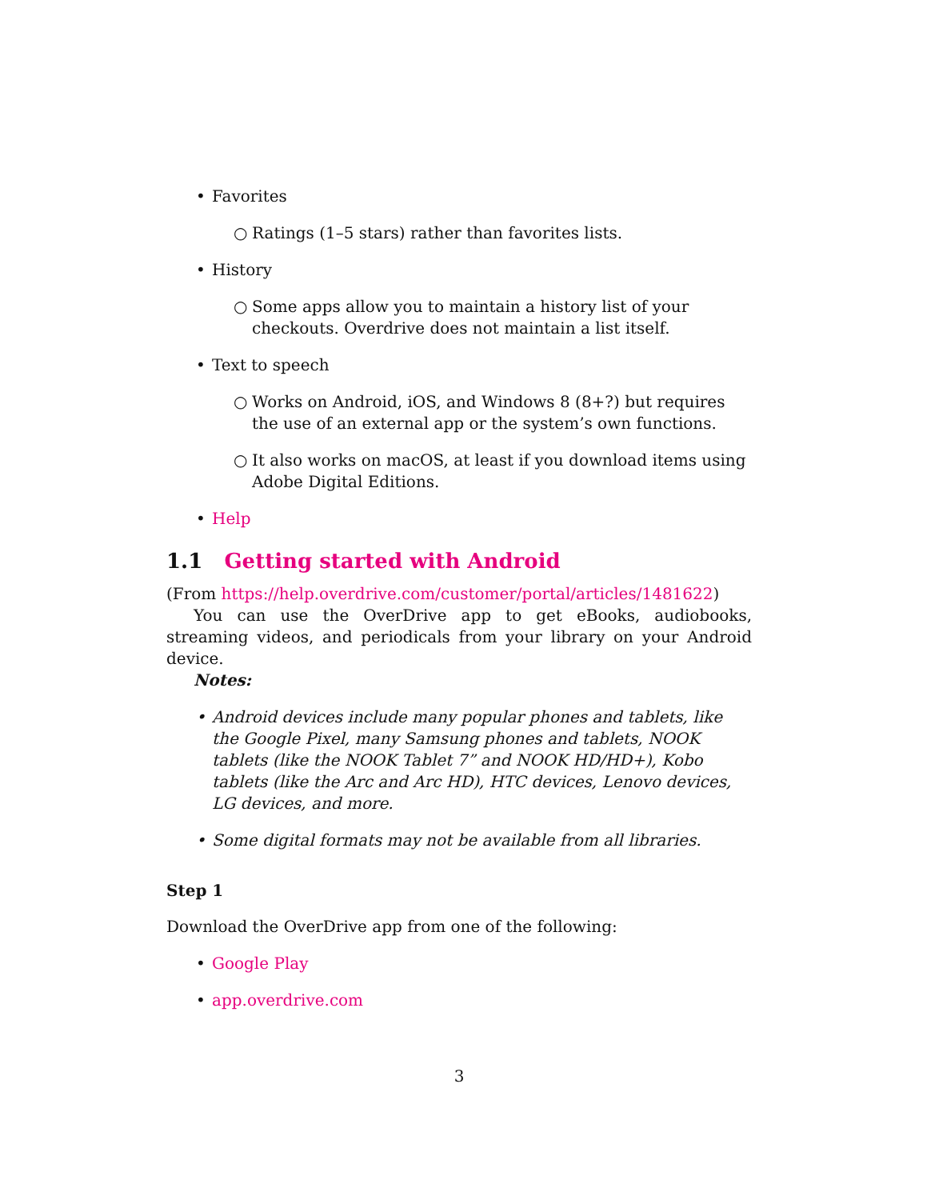• Favorites
○ Ratings (1–5 stars) rather than favorites lists.
• History
○ Some apps allow you to maintain a history list of your checkouts. Overdrive does not maintain a list itself.
• Text to speech
○ Works on Android, iOS, and Windows 8 (8+?) but requires the use of an external app or the system’s own functions.
○ It also works on macOS, at least if you download items using Adobe Digital Editions.
• Help
1.1 Getting started with Android
(From https://help.overdrive.com/customer/portal/articles/1481622)
You can use the OverDrive app to get eBooks, audiobooks, streaming videos, and periodicals from your library on your Android device.
Notes:
• Android devices include many popular phones and tablets, like the Google Pixel, many Samsung phones and tablets, NOOK tablets (like the NOOK Tablet 7” and NOOK HD/HD+), Kobo tablets (like the Arc and Arc HD), HTC devices, Lenovo devices, LG devices, and more.
• Some digital formats may not be available from all libraries.
Step 1
Download the OverDrive app from one of the following:
• Google Play
• app.overdrive.com
3